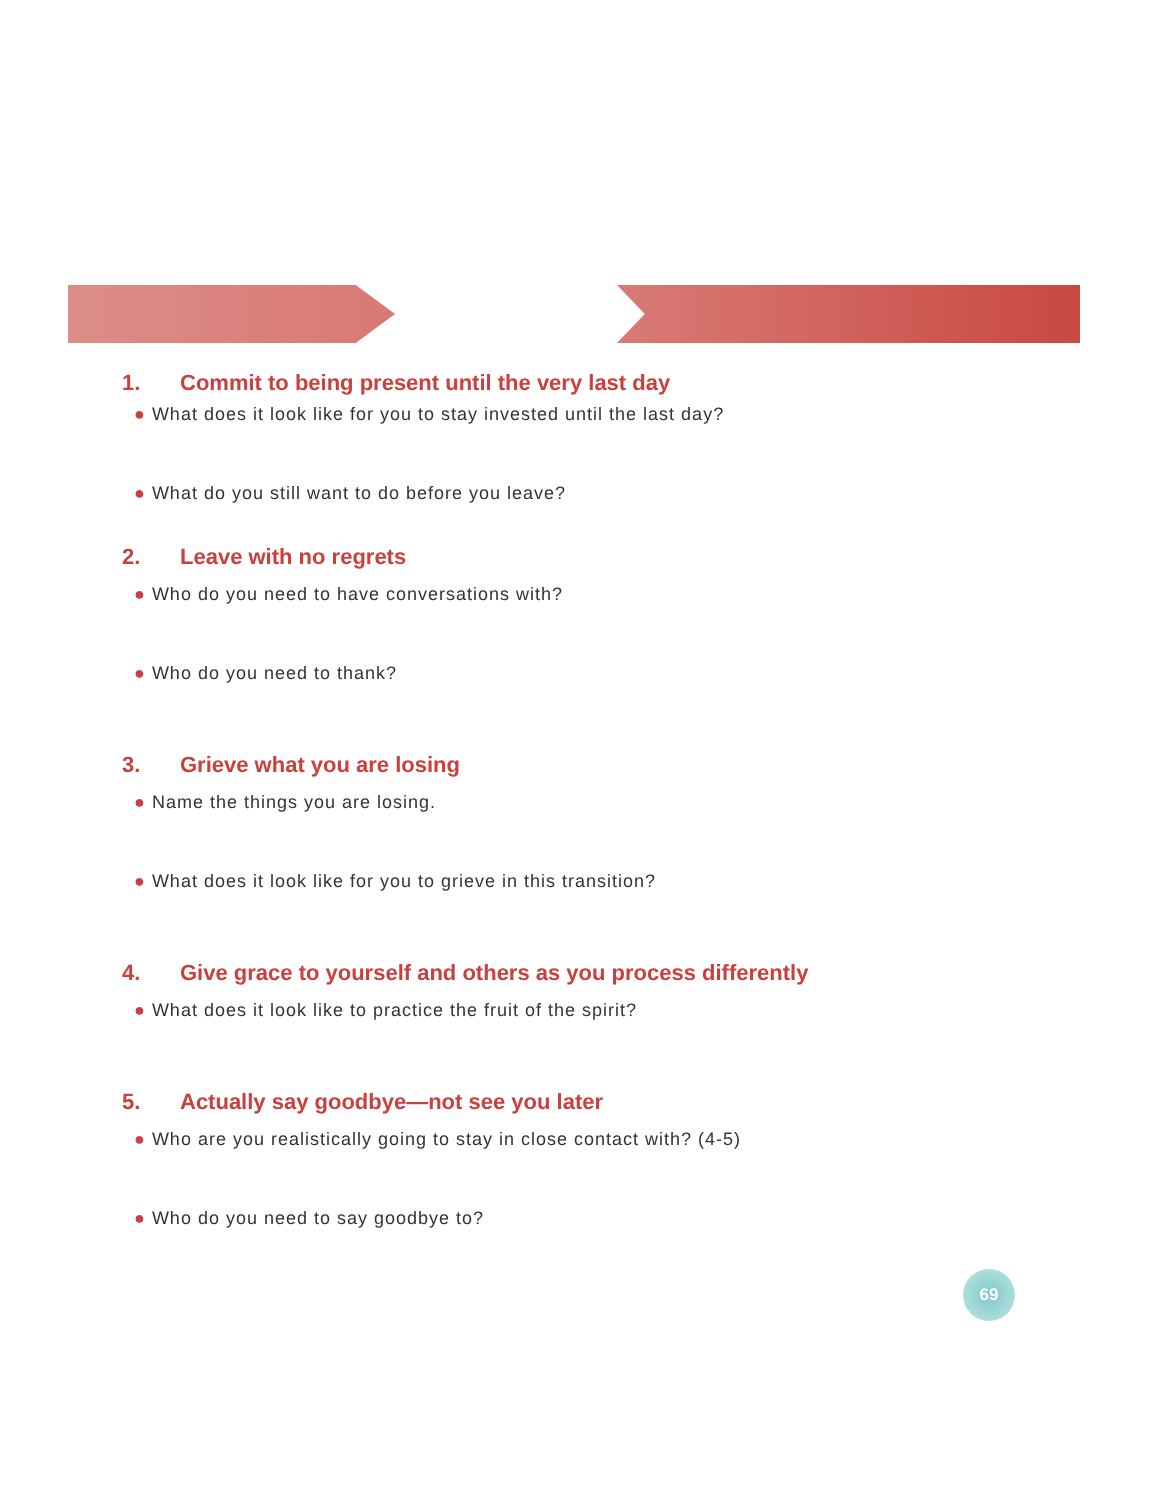1. Commit to being present until the very last day
● What does it look like for you to stay invested until the last day?
● What do you still want to do before you leave?
2. Leave with no regrets
● Who do you need to have conversations with?
● Who do you need to thank?
3. Grieve what you are losing
● Name the things you are losing.
● What does it look like for you to grieve in this transition?
4. Give grace to yourself and others as you process differently
● What does it look like to practice the fruit of the spirit?
5. Actually say goodbye—not see you later
● Who are you realistically going to stay in close contact with? (4-5)
● Who do you need to say goodbye to?
69